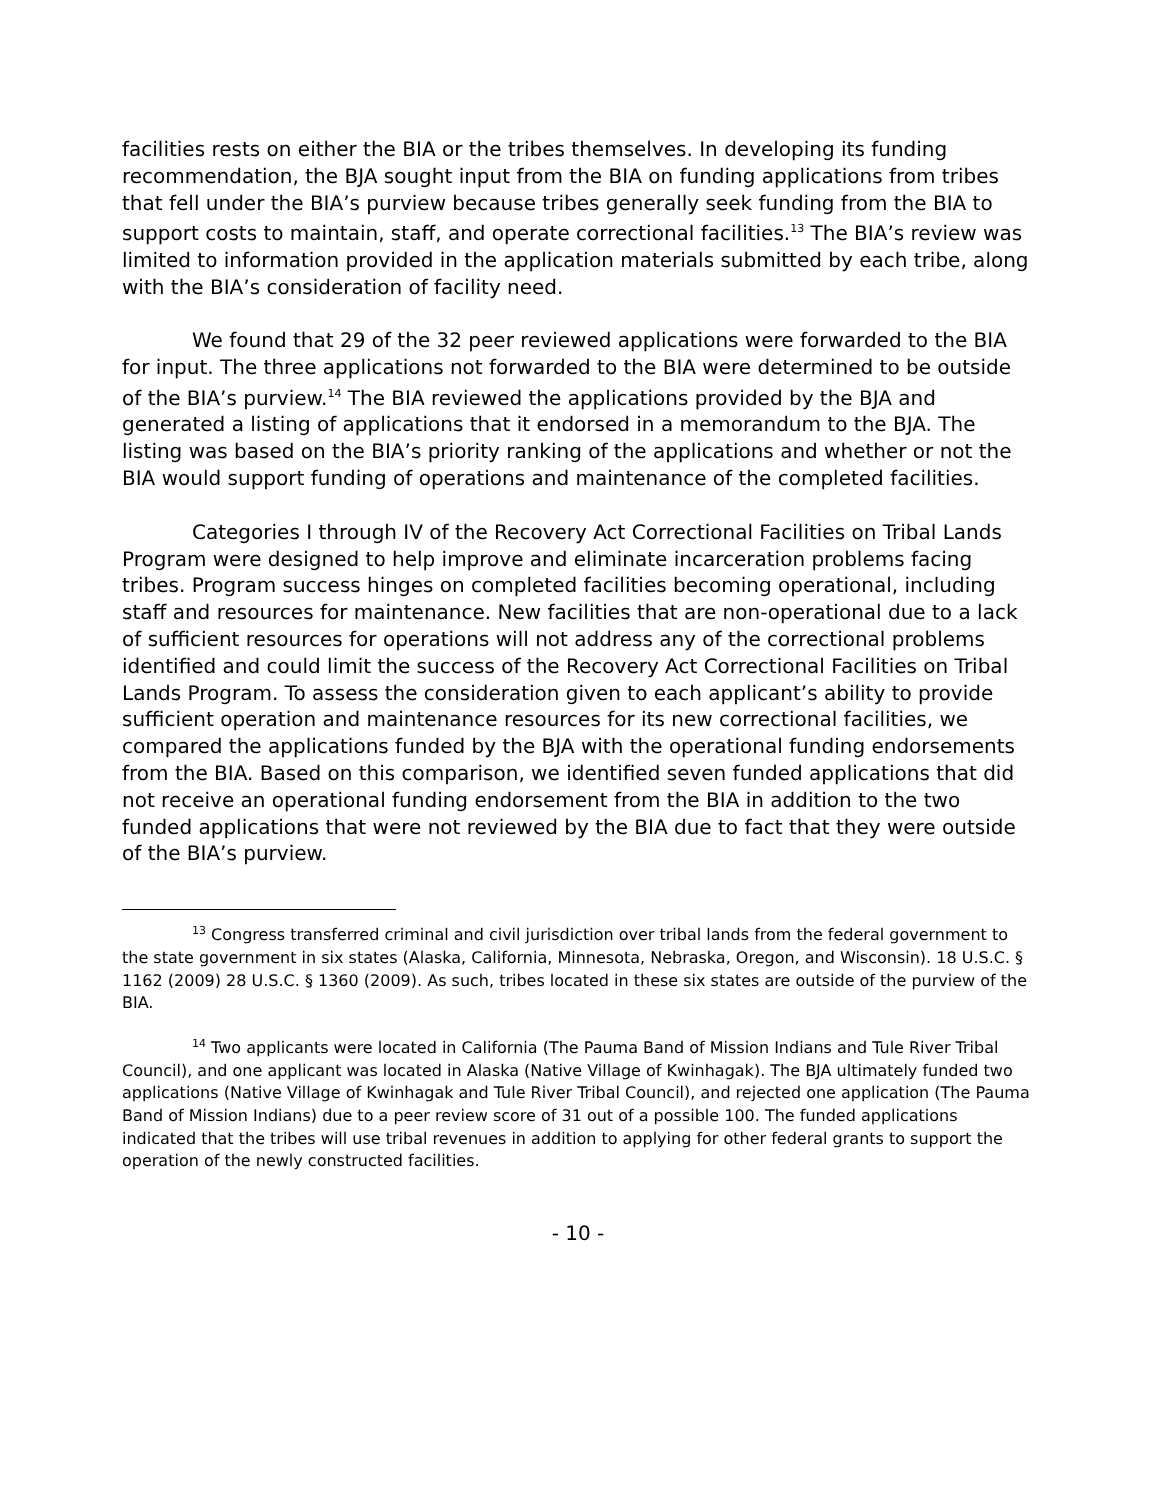facilities rests on either the BIA or the tribes themselves. In developing its funding recommendation, the BJA sought input from the BIA on funding applications from tribes that fell under the BIA’s purview because tribes generally seek funding from the BIA to support costs to maintain, staff, and operate correctional facilities.<sup>13</sup> The BIA’s review was limited to information provided in the application materials submitted by each tribe, along with the BIA’s consideration of facility need.
We found that 29 of the 32 peer reviewed applications were forwarded to the BIA for input. The three applications not forwarded to the BIA were determined to be outside of the BIA’s purview.<sup>14</sup> The BIA reviewed the applications provided by the BJA and generated a listing of applications that it endorsed in a memorandum to the BJA. The listing was based on the BIA’s priority ranking of the applications and whether or not the BIA would support funding of operations and maintenance of the completed facilities.
Categories I through IV of the Recovery Act Correctional Facilities on Tribal Lands Program were designed to help improve and eliminate incarceration problems facing tribes. Program success hinges on completed facilities becoming operational, including staff and resources for maintenance. New facilities that are non-operational due to a lack of sufficient resources for operations will not address any of the correctional problems identified and could limit the success of the Recovery Act Correctional Facilities on Tribal Lands Program. To assess the consideration given to each applicant’s ability to provide sufficient operation and maintenance resources for its new correctional facilities, we compared the applications funded by the BJA with the operational funding endorsements from the BIA. Based on this comparison, we identified seven funded applications that did not receive an operational funding endorsement from the BIA in addition to the two funded applications that were not reviewed by the BIA due to fact that they were outside of the BIA’s purview.
<sup>13</sup> Congress transferred criminal and civil jurisdiction over tribal lands from the federal government to the state government in six states (Alaska, California, Minnesota, Nebraska, Oregon, and Wisconsin). 18 U.S.C. § 1162 (2009) 28 U.S.C. § 1360 (2009). As such, tribes located in these six states are outside of the purview of the BIA.
<sup>14</sup> Two applicants were located in California (The Pauma Band of Mission Indians and Tule River Tribal Council), and one applicant was located in Alaska (Native Village of Kwinhagak). The BJA ultimately funded two applications (Native Village of Kwinhagak and Tule River Tribal Council), and rejected one application (The Pauma Band of Mission Indians) due to a peer review score of 31 out of a possible 100. The funded applications indicated that the tribes will use tribal revenues in addition to applying for other federal grants to support the operation of the newly constructed facilities.
- 10 -